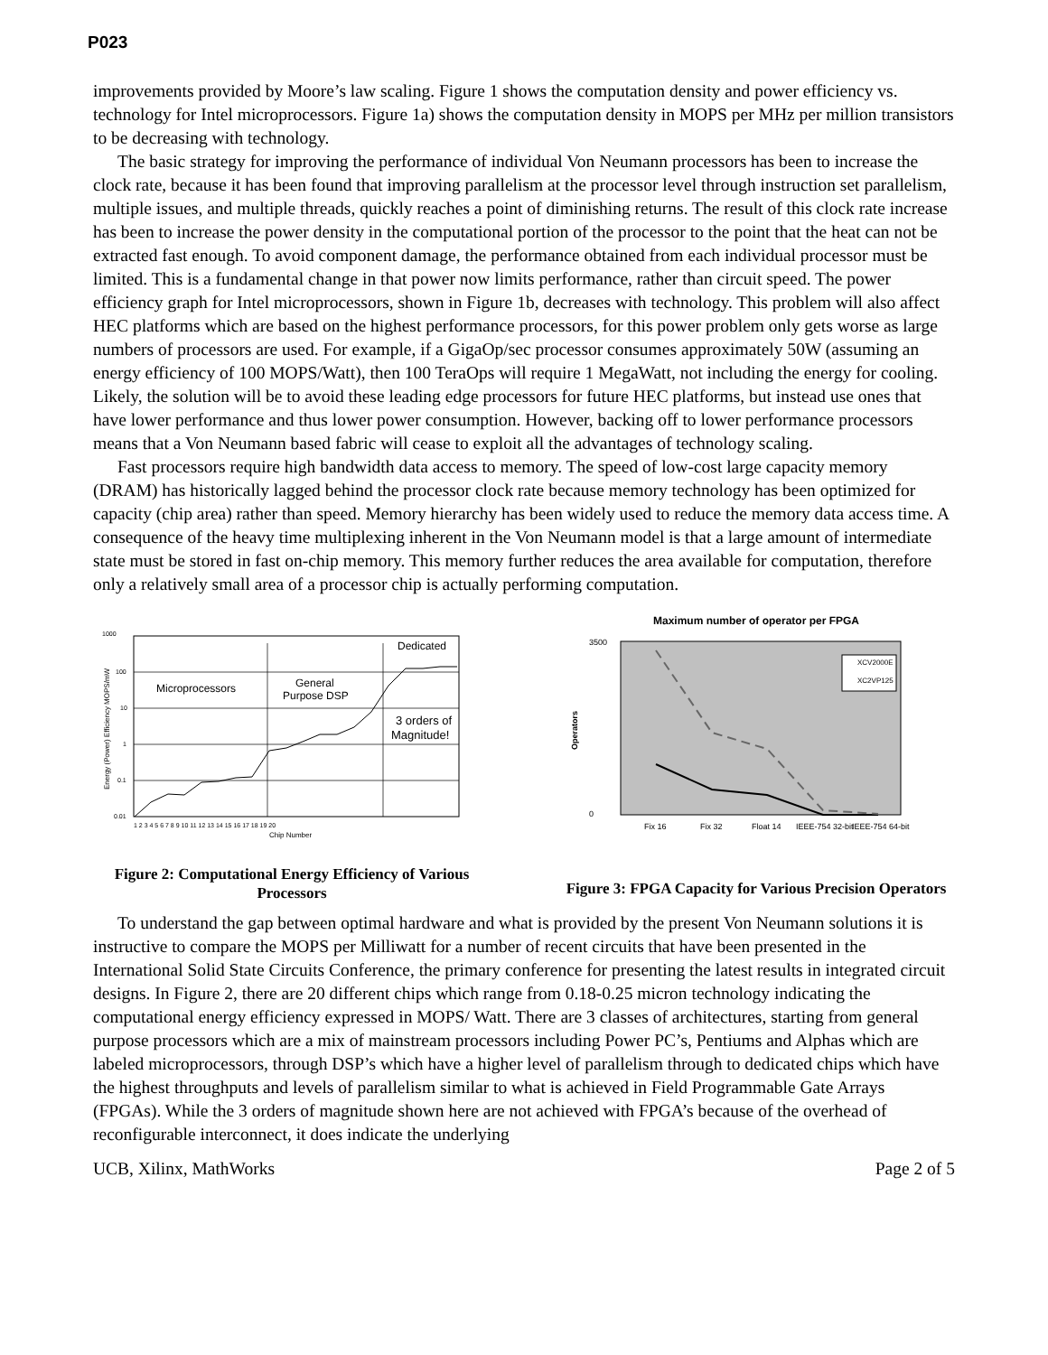P023
improvements provided by Moore’s law scaling. Figure 1 shows the computation density and power efficiency vs. technology for Intel microprocessors. Figure 1a) shows the computation density in MOPS per MHz per million transistors to be decreasing with technology.
The basic strategy for improving the performance of individual Von Neumann processors has been to increase the clock rate, because it has been found that improving parallelism at the processor level through instruction set parallelism, multiple issues, and multiple threads, quickly reaches a point of diminishing returns. The result of this clock rate increase has been to increase the power density in the computational portion of the processor to the point that the heat can not be extracted fast enough. To avoid component damage, the performance obtained from each individual processor must be limited. This is a fundamental change in that power now limits performance, rather than circuit speed. The power efficiency graph for Intel microprocessors, shown in Figure 1b, decreases with technology. This problem will also affect HEC platforms which are based on the highest performance processors, for this power problem only gets worse as large numbers of processors are used. For example, if a GigaOp/sec processor consumes approximately 50W (assuming an energy efficiency of 100 MOPS/Watt), then 100 TeraOps will require 1 MegaWatt, not including the energy for cooling. Likely, the solution will be to avoid these leading edge processors for future HEC platforms, but instead use ones that have lower performance and thus lower power consumption. However, backing off to lower performance processors means that a Von Neumann based fabric will cease to exploit all the advantages of technology scaling.
Fast processors require high bandwidth data access to memory. The speed of low-cost large capacity memory (DRAM) has historically lagged behind the processor clock rate because memory technology has been optimized for capacity (chip area) rather than speed. Memory hierarchy has been widely used to reduce the memory data access time. A consequence of the heavy time multiplexing inherent in the Von Neumann model is that a large amount of intermediate state must be stored in fast on-chip memory. This memory further reduces the area available for computation, therefore only a relatively small area of a processor chip is actually performing computation.
1000
100
10
1
0.1
0.01
Microprocessors
General
Purpose DSP
Dedicated
3 orders of
Magnitude!
Chip Number
Energy (Power) Efficiency MOPS/mW
1 2 3 4 5 6 7 8 9 10 11 12 13 14 15 16 17 18 19 20
Figure 2: Computational Energy Efficiency of Various Processors
Maximum number of operator per FPGA
XCV2000E
XC2VP125
3500
0
Operators
Fix 16
Fix 32
Float 14
IEEE-754 32-bit
IEEE-754 64-bit
Figure 3: FPGA Capacity for Various Precision Operators
To understand the gap between optimal hardware and what is provided by the present Von Neumann solutions it is instructive to compare the MOPS per Milliwatt for a number of recent circuits that have been presented in the International Solid State Circuits Conference, the primary conference for presenting the latest results in integrated circuit designs. In Figure 2, there are 20 different chips which range from 0.18-0.25 micron technology indicating the computational energy efficiency expressed in MOPS/ Watt. There are 3 classes of architectures, starting from general purpose processors which are a mix of mainstream processors including Power PC’s, Pentiums and Alphas which are labeled microprocessors, through DSP’s which have a higher level of parallelism through to dedicated chips which have the highest throughputs and levels of parallelism similar to what is achieved in Field Programmable Gate Arrays (FPGAs). While the 3 orders of magnitude shown here are not achieved with FPGA’s because of the overhead of reconfigurable interconnect, it does indicate the underlying
UCB, Xilinx, MathWorks Page 2 of 5